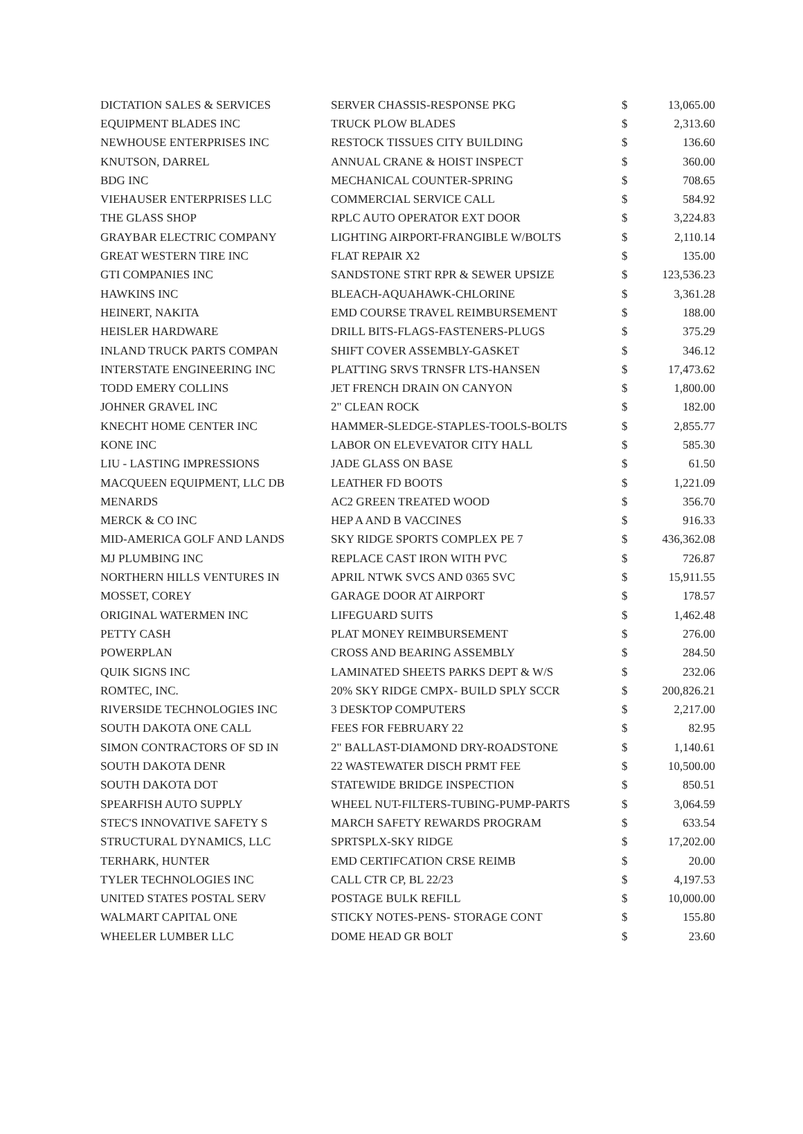| DICTATION SALES & SERVICES | SERVER CHASSIS-RESPONSE PKG | $ | 13,065.00 |
| EQUIPMENT BLADES INC | TRUCK PLOW BLADES | $ | 2,313.60 |
| NEWHOUSE ENTERPRISES INC | RESTOCK TISSUES CITY BUILDING | $ | 136.60 |
| KNUTSON, DARREL | ANNUAL CRANE & HOIST INSPECT | $ | 360.00 |
| BDG INC | MECHANICAL COUNTER-SPRING | $ | 708.65 |
| VIEHAUSER ENTERPRISES LLC | COMMERCIAL SERVICE CALL | $ | 584.92 |
| THE GLASS SHOP | RPLC AUTO OPERATOR EXT DOOR | $ | 3,224.83 |
| GRAYBAR ELECTRIC COMPANY | LIGHTING AIRPORT-FRANGIBLE W/BOLTS | $ | 2,110.14 |
| GREAT WESTERN TIRE INC | FLAT REPAIR X2 | $ | 135.00 |
| GTI COMPANIES INC | SANDSTONE STRT RPR & SEWER UPSIZE | $ | 123,536.23 |
| HAWKINS INC | BLEACH-AQUAHAWK-CHLORINE | $ | 3,361.28 |
| HEINERT, NAKITA | EMD COURSE TRAVEL REIMBURSEMENT | $ | 188.00 |
| HEISLER HARDWARE | DRILL BITS-FLAGS-FASTENERS-PLUGS | $ | 375.29 |
| INLAND TRUCK PARTS COMPAN | SHIFT COVER ASSEMBLY-GASKET | $ | 346.12 |
| INTERSTATE ENGINEERING INC | PLATTING SRVS TRNSFR LTS-HANSEN | $ | 17,473.62 |
| TODD EMERY COLLINS | JET FRENCH DRAIN ON CANYON | $ | 1,800.00 |
| JOHNER GRAVEL INC | 2" CLEAN ROCK | $ | 182.00 |
| KNECHT HOME CENTER INC | HAMMER-SLEDGE-STAPLES-TOOLS-BOLTS | $ | 2,855.77 |
| KONE INC | LABOR ON ELEVEVATOR CITY HALL | $ | 585.30 |
| LIU - LASTING IMPRESSIONS | JADE GLASS ON BASE | $ | 61.50 |
| MACQUEEN EQUIPMENT, LLC DB | LEATHER FD BOOTS | $ | 1,221.09 |
| MENARDS | AC2 GREEN TREATED WOOD | $ | 356.70 |
| MERCK & CO INC | HEP A AND B VACCINES | $ | 916.33 |
| MID-AMERICA GOLF AND LANDS | SKY RIDGE SPORTS COMPLEX PE 7 | $ | 436,362.08 |
| MJ PLUMBING INC | REPLACE CAST IRON WITH PVC | $ | 726.87 |
| NORTHERN HILLS VENTURES IN | APRIL NTWK SVCS AND 0365 SVC | $ | 15,911.55 |
| MOSSET, COREY | GARAGE DOOR AT AIRPORT | $ | 178.57 |
| ORIGINAL WATERMEN INC | LIFEGUARD SUITS | $ | 1,462.48 |
| PETTY CASH | PLAT MONEY REIMBURSEMENT | $ | 276.00 |
| POWERPLAN | CROSS AND BEARING ASSEMBLY | $ | 284.50 |
| QUIK SIGNS INC | LAMINATED SHEETS PARKS DEPT & W/S | $ | 232.06 |
| ROMTEC, INC. | 20% SKY RIDGE CMPX- BUILD SPLY SCCR | $ | 200,826.21 |
| RIVERSIDE TECHNOLOGIES INC | 3 DESKTOP COMPUTERS | $ | 2,217.00 |
| SOUTH DAKOTA ONE CALL | FEES FOR FEBRUARY 22 | $ | 82.95 |
| SIMON CONTRACTORS OF SD IN | 2" BALLAST-DIAMOND DRY-ROADSTONE | $ | 1,140.61 |
| SOUTH DAKOTA DENR | 22 WASTEWATER DISCH PRMT FEE | $ | 10,500.00 |
| SOUTH DAKOTA DOT | STATEWIDE BRIDGE INSPECTION | $ | 850.51 |
| SPEARFISH AUTO SUPPLY | WHEEL NUT-FILTERS-TUBING-PUMP-PARTS | $ | 3,064.59 |
| STEC'S INNOVATIVE SAFETY S | MARCH SAFETY REWARDS PROGRAM | $ | 633.54 |
| STRUCTURAL DYNAMICS, LLC | SPRTSPLX-SKY RIDGE | $ | 17,202.00 |
| TERHARK, HUNTER | EMD CERTIFCATION CRSE REIMB | $ | 20.00 |
| TYLER TECHNOLOGIES INC | CALL CTR CP, BL 22/23 | $ | 4,197.53 |
| UNITED STATES POSTAL SERV | POSTAGE BULK REFILL | $ | 10,000.00 |
| WALMART CAPITAL ONE | STICKY NOTES-PENS- STORAGE CONT | $ | 155.80 |
| WHEELER LUMBER LLC | DOME HEAD GR BOLT | $ | 23.60 |